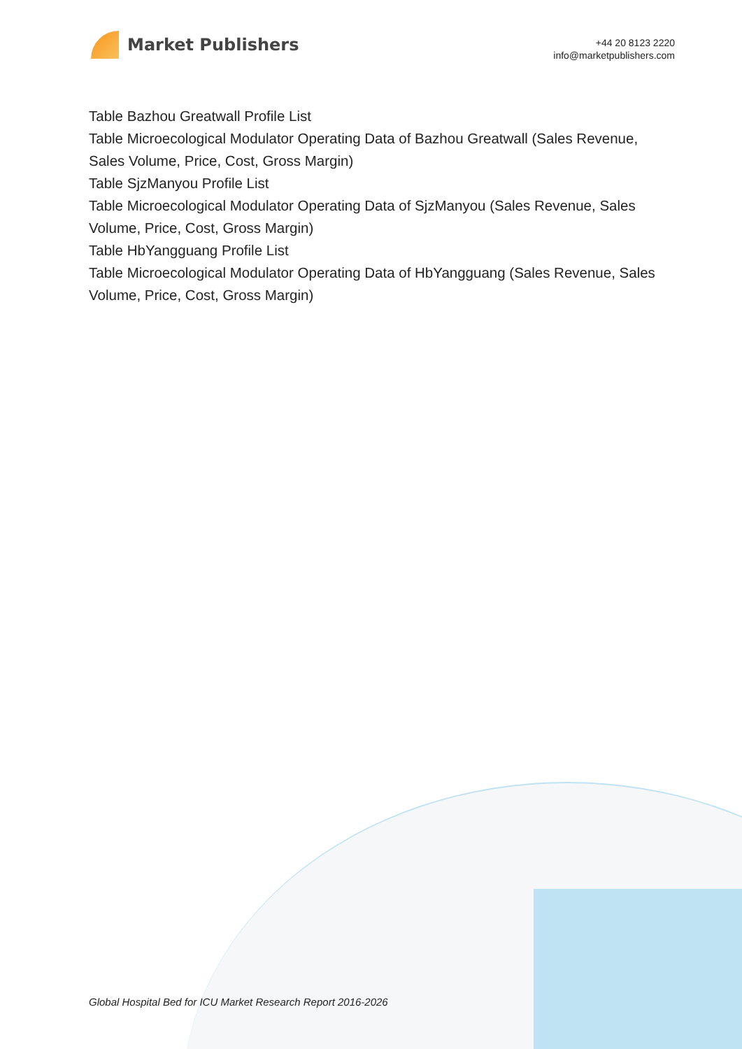Market Publishers
+44 20 8123 2220
info@marketpublishers.com
Table Bazhou Greatwall Profile List
Table Microecological Modulator Operating Data of Bazhou Greatwall (Sales Revenue, Sales Volume, Price, Cost, Gross Margin)
Table SjzManyou Profile List
Table Microecological Modulator Operating Data of SjzManyou (Sales Revenue, Sales Volume, Price, Cost, Gross Margin)
Table HbYangguang Profile List
Table Microecological Modulator Operating Data of HbYangguang (Sales Revenue, Sales Volume, Price, Cost, Gross Margin)
Global Hospital Bed for ICU Market Research Report 2016-2026